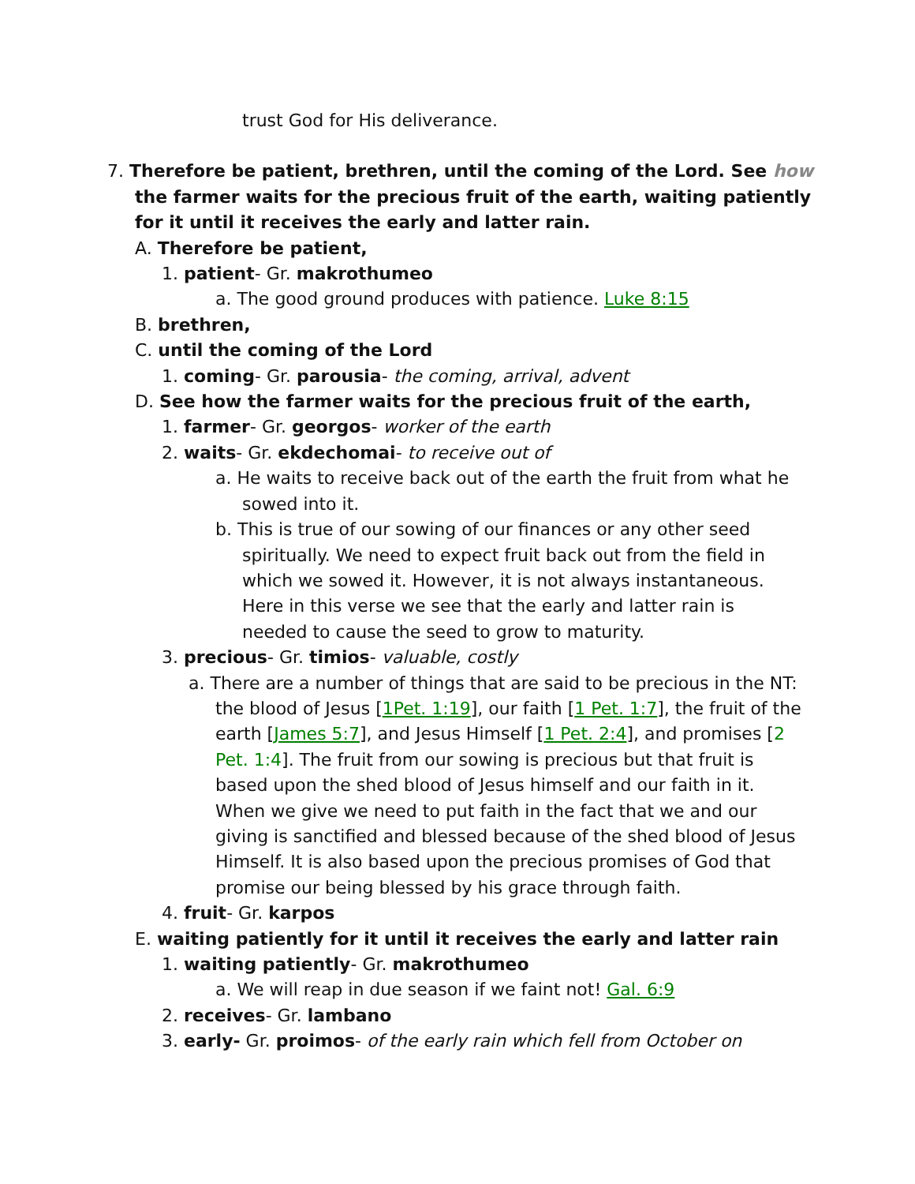trust God for His deliverance.
7. Therefore be patient, brethren, until the coming of the Lord. See how the farmer waits for the precious fruit of the earth, waiting patiently for it until it receives the early and latter rain.
A. Therefore be patient,
1. patient- Gr. makrothumeo
a. The good ground produces with patience. Luke 8:15
B. brethren,
C. until the coming of the Lord
1. coming- Gr. parousia- the coming, arrival, advent
D. See how the farmer waits for the precious fruit of the earth,
1. farmer- Gr. georgos- worker of the earth
2. waits- Gr. ekdechomai- to receive out of
a. He waits to receive back out of the earth the fruit from what he sowed into it.
b. This is true of our sowing of our finances or any other seed spiritually. We need to expect fruit back out from the field in which we sowed it. However, it is not always instantaneous. Here in this verse we see that the early and latter rain is needed to cause the seed to grow to maturity.
3. precious- Gr. timios- valuable, costly
a. There are a number of things that are said to be precious in the NT: the blood of Jesus [1Pet. 1:19], our faith [1 Pet. 1:7], the fruit of the earth [James 5:7], and Jesus Himself [1 Pet. 2:4], and promises [2 Pet. 1:4]. The fruit from our sowing is precious but that fruit is based upon the shed blood of Jesus himself and our faith in it. When we give we need to put faith in the fact that we and our giving is sanctified and blessed because of the shed blood of Jesus Himself. It is also based upon the precious promises of God that promise our being blessed by his grace through faith.
4. fruit- Gr. karpos
E. waiting patiently for it until it receives the early and latter rain
1. waiting patiently- Gr. makrothumeo
a. We will reap in due season if we faint not! Gal. 6:9
2. receives- Gr. lambano
3. early- Gr. proimos- of the early rain which fell from October on